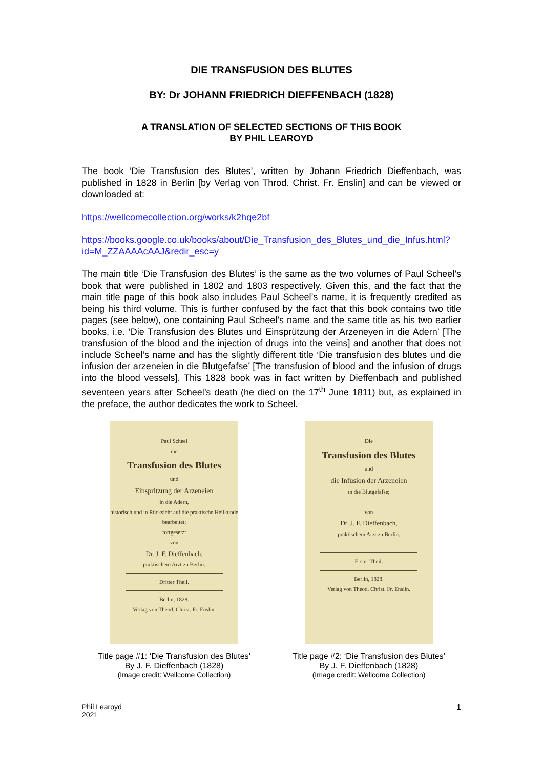DIE TRANSFUSION DES BLUTES
BY: Dr JOHANN FRIEDRICH DIEFFENBACH (1828)
A TRANSLATION OF SELECTED SECTIONS OF THIS BOOK
BY PHIL LEAROYD
The book ‘Die Transfusion des Blutes’, written by Johann Friedrich Dieffenbach, was published in 1828 in Berlin [by Verlag von Throd. Christ. Fr. Enslin] and can be viewed or downloaded at:
https://wellcomecollection.org/works/k2hqe2bf
https://books.google.co.uk/books/about/Die_Transfusion_des_Blutes_und_die_Infus.html?id=M_ZZAAAAcAAJ&redir_esc=y
The main title ‘Die Transfusion des Blutes’ is the same as the two volumes of Paul Scheel’s book that were published in 1802 and 1803 respectively. Given this, and the fact that the main title page of this book also includes Paul Scheel’s name, it is frequently credited as being his third volume. This is further confused by the fact that this book contains two title pages (see below), one containing Paul Scheel’s name and the same title as his two earlier books, i.e. ‘Die Transfusion des Blutes und Einsprützung der Arzeneyen in die Adern’ [The transfusion of the blood and the injection of drugs into the veins] and another that does not include Scheel’s name and has the slightly different title ‘Die transfusion des blutes und die infusion der arzeneien in die Blutgefafse’ [The transfusion of blood and the infusion of drugs into the blood vessels]. This 1828 book was in fact written by Dieffenbach and published seventeen years after Scheel’s death (he died on the 17<sup>th</sup> June 1811) but, as explained in the preface, the author dedicates the work to Scheel.
Paul Scheel
die
Transfusion des Blutes
und
Einspritzung der Arzeneien
in die Adern,
historisch und in Rücksicht auf die praktische Heilkunde bearbeitet;
fortgesetzt
von
Dr. J. F. Dieffenbach,
praktischem Arzt zu Berlin.
Dritter Theil.
Berlin, 1828.
Verlag von Theod. Christ. Fr. Enslin.
Title page #1: ‘Die Transfusion des Blutes’
By J. F. Dieffenbach (1828)
(Image credit: Wellcome Collection)
Die
Transfusion des Blutes
und
die Infusion der Arzeneien
in die Blutgefäfse;
von
Dr. J. F. Dieffenbach,
praktischem Arzt zu Berlin.
Erster Theil.
Berlin, 1828.
Verlag von Theod. Christ. Fr. Enslin.
Title page #2: ‘Die Transfusion des Blutes’
By J. F. Dieffenbach (1828)
(Image credit: Wellcome Collection)
Phil Learoyd
2021
1